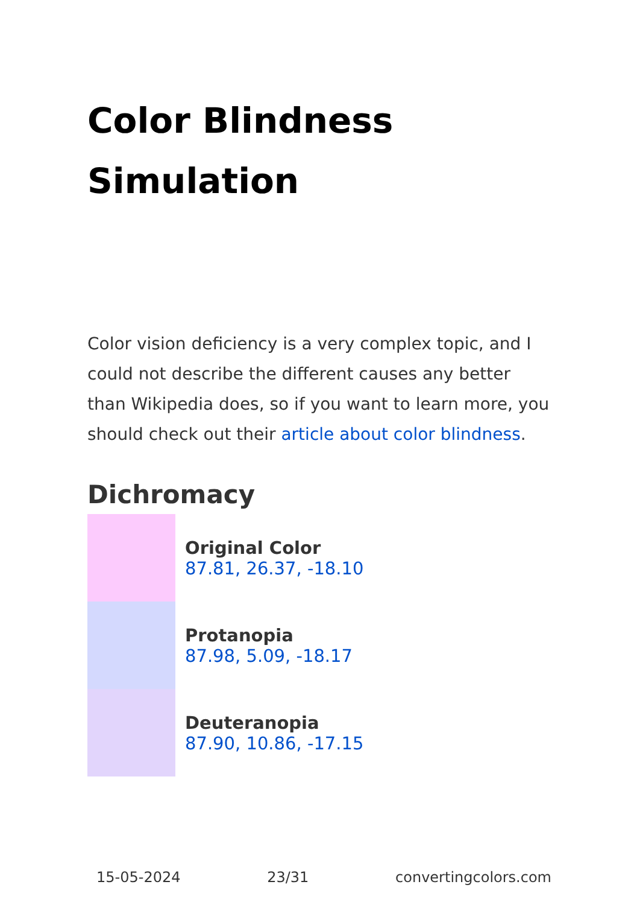Color Blindness Simulation
Color vision deficiency is a very complex topic, and I could not describe the different causes any better than Wikipedia does, so if you want to learn more, you should check out their article about color blindness.
Dichromacy
Original Color
87.81, 26.37, -18.10
Protanopia
87.98, 5.09, -18.17
Deuteranopia
87.90, 10.86, -17.15
15-05-2024 23/31 convertingcolors.com